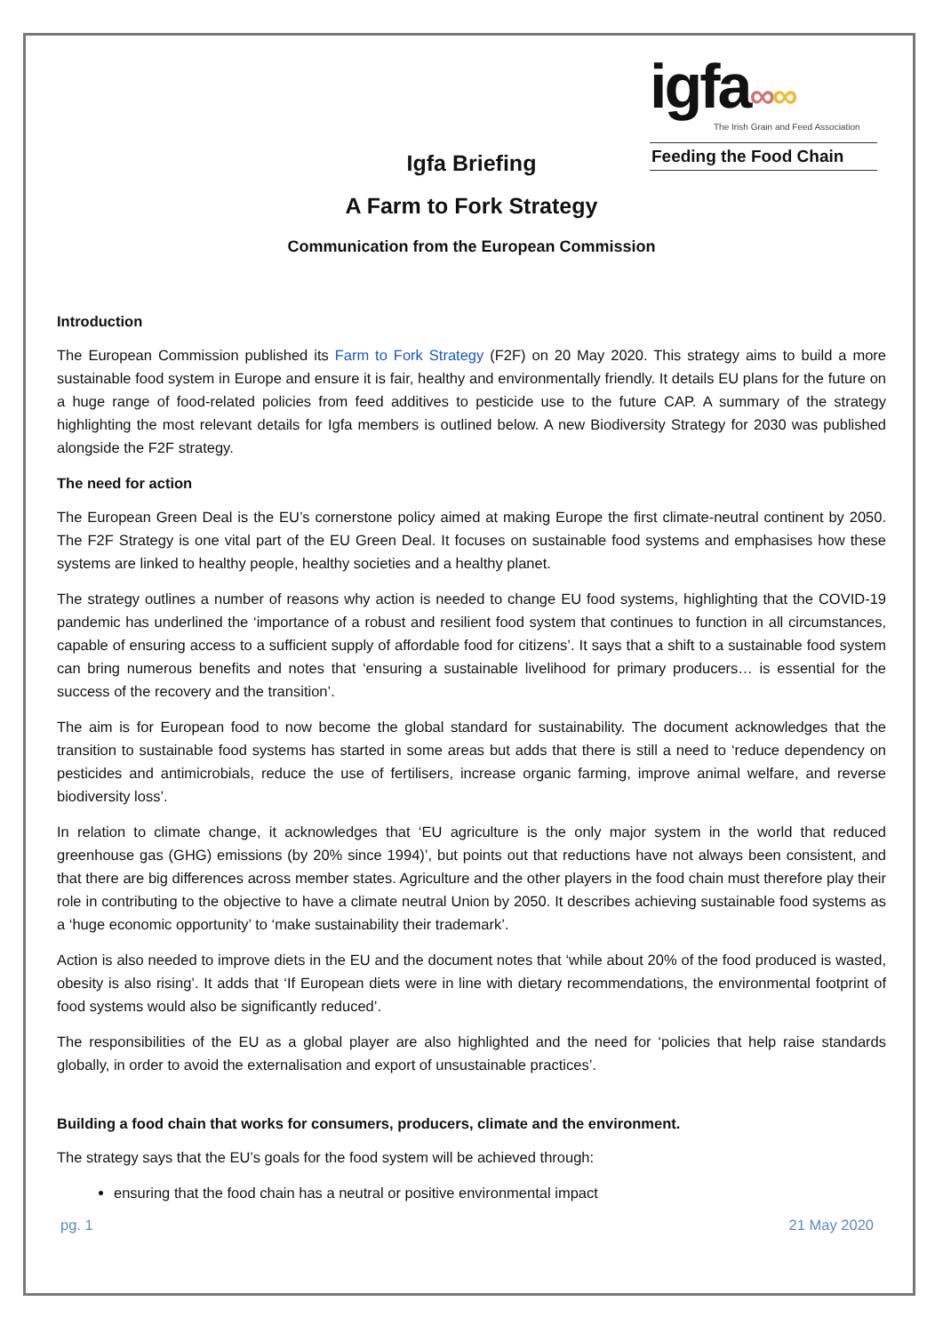igfa∞∞
The Irish Grain and Feed Association
Feeding the Food Chain
Igfa Briefing
A Farm to Fork Strategy
Communication from the European Commission
Introduction
The European Commission published its Farm to Fork Strategy (F2F) on 20 May 2020. This strategy aims to build a more sustainable food system in Europe and ensure it is fair, healthy and environmentally friendly. It details EU plans for the future on a huge range of food-related policies from feed additives to pesticide use to the future CAP. A summary of the strategy highlighting the most relevant details for Igfa members is outlined below. A new Biodiversity Strategy for 2030 was published alongside the F2F strategy.
The need for action
The European Green Deal is the EU’s cornerstone policy aimed at making Europe the first climate-neutral continent by 2050. The F2F Strategy is one vital part of the EU Green Deal. It focuses on sustainable food systems and emphasises how these systems are linked to healthy people, healthy societies and a healthy planet.
The strategy outlines a number of reasons why action is needed to change EU food systems, highlighting that the COVID-19 pandemic has underlined the ‘importance of a robust and resilient food system that continues to function in all circumstances, capable of ensuring access to a sufficient supply of affordable food for citizens’. It says that a shift to a sustainable food system can bring numerous benefits and notes that ‘ensuring a sustainable livelihood for primary producers… is essential for the success of the recovery and the transition’.
The aim is for European food to now become the global standard for sustainability. The document acknowledges that the transition to sustainable food systems has started in some areas but adds that there is still a need to ‘reduce dependency on pesticides and antimicrobials, reduce the use of fertilisers, increase organic farming, improve animal welfare, and reverse biodiversity loss’.
In relation to climate change, it acknowledges that ‘EU agriculture is the only major system in the world that reduced greenhouse gas (GHG) emissions (by 20% since 1994)’, but points out that reductions have not always been consistent, and that there are big differences across member states. Agriculture and the other players in the food chain must therefore play their role in contributing to the objective to have a climate neutral Union by 2050. It describes achieving sustainable food systems as a ‘huge economic opportunity’ to ‘make sustainability their trademark’.
Action is also needed to improve diets in the EU and the document notes that ‘while about 20% of the food produced is wasted, obesity is also rising’. It adds that ‘If European diets were in line with dietary recommendations, the environmental footprint of food systems would also be significantly reduced’.
The responsibilities of the EU as a global player are also highlighted and the need for ‘policies that help raise standards globally, in order to avoid the externalisation and export of unsustainable practices’.
Building a food chain that works for consumers, producers, climate and the environment.
The strategy says that the EU’s goals for the food system will be achieved through:
ensuring that the food chain has a neutral or positive environmental impact
pg. 1 21 May 2020